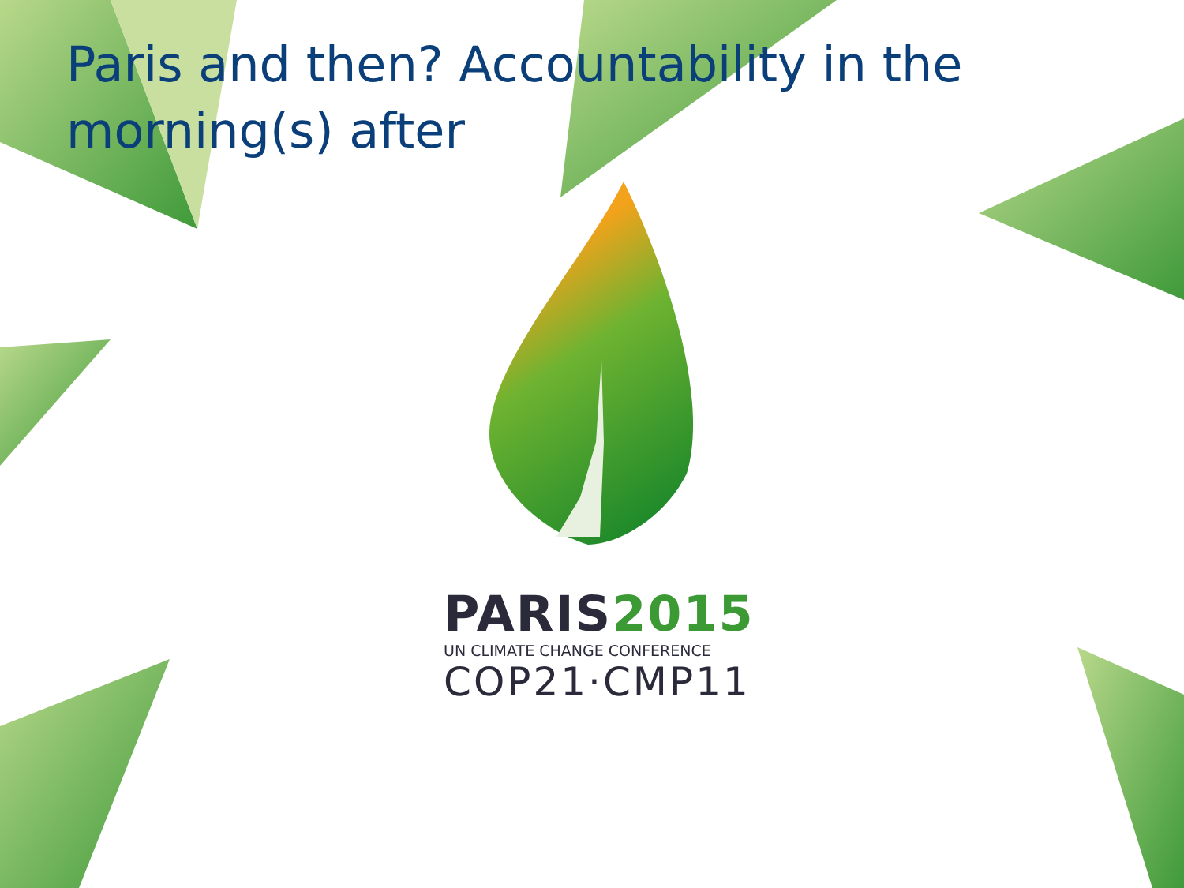Paris and then? Accountability in the morning(s) after
PARIS2015
UN CLIMATE CHANGE CONFERENCE
COP21·CMP11